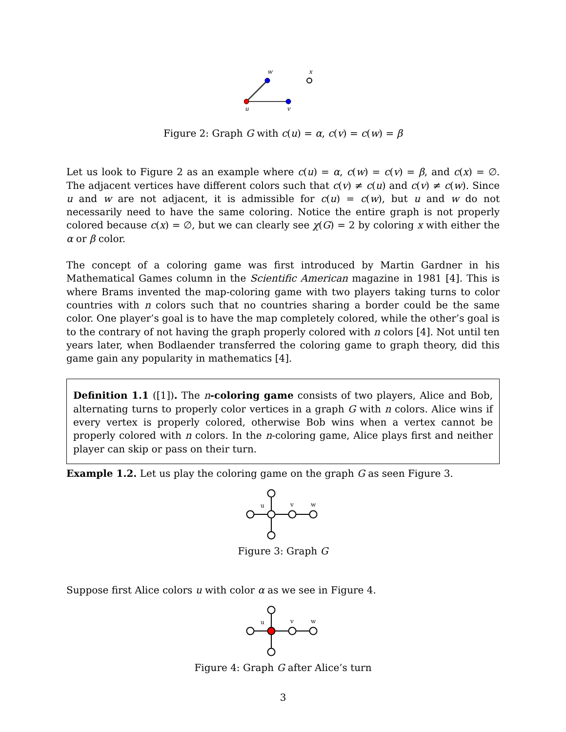w
x
u
v
Figure 2: Graph G with c(u) = α, c(v) = c(w) = β
Let us look to Figure 2 as an example where c(u) = α, c(w) = c(v) = β, and c(x) = ∅. The adjacent vertices have different colors such that c(v) ≠ c(u) and c(v) ≠ c(w). Since u and w are not adjacent, it is admissible for c(u) = c(w), but u and w do not necessarily need to have the same coloring. Notice the entire graph is not properly colored because c(x) = ∅, but we can clearly see χ(G) = 2 by coloring x with either the α or β color.
The concept of a coloring game was first introduced by Martin Gardner in his Mathematical Games column in the Scientific American magazine in 1981 [4]. This is where Brams invented the map-coloring game with two players taking turns to color countries with n colors such that no countries sharing a border could be the same color. One player’s goal is to have the map completely colored, while the other’s goal is to the contrary of not having the graph properly colored with n colors [4]. Not until ten years later, when Bodlaender transferred the coloring game to graph theory, did this game gain any popularity in mathematics [4].
Definition 1.1 ([1]). The n-coloring game consists of two players, Alice and Bob, alternating turns to properly color vertices in a graph G with n colors. Alice wins if every vertex is properly colored, otherwise Bob wins when a vertex cannot be properly colored with n colors. In the n-coloring game, Alice plays first and neither player can skip or pass on their turn.
Example 1.2. Let us play the coloring game on the graph G as seen Figure 3.
u
v
w
Figure 3: Graph G
Suppose first Alice colors u with color α as we see in Figure 4.
u
v
w
Figure 4: Graph G after Alice’s turn
3